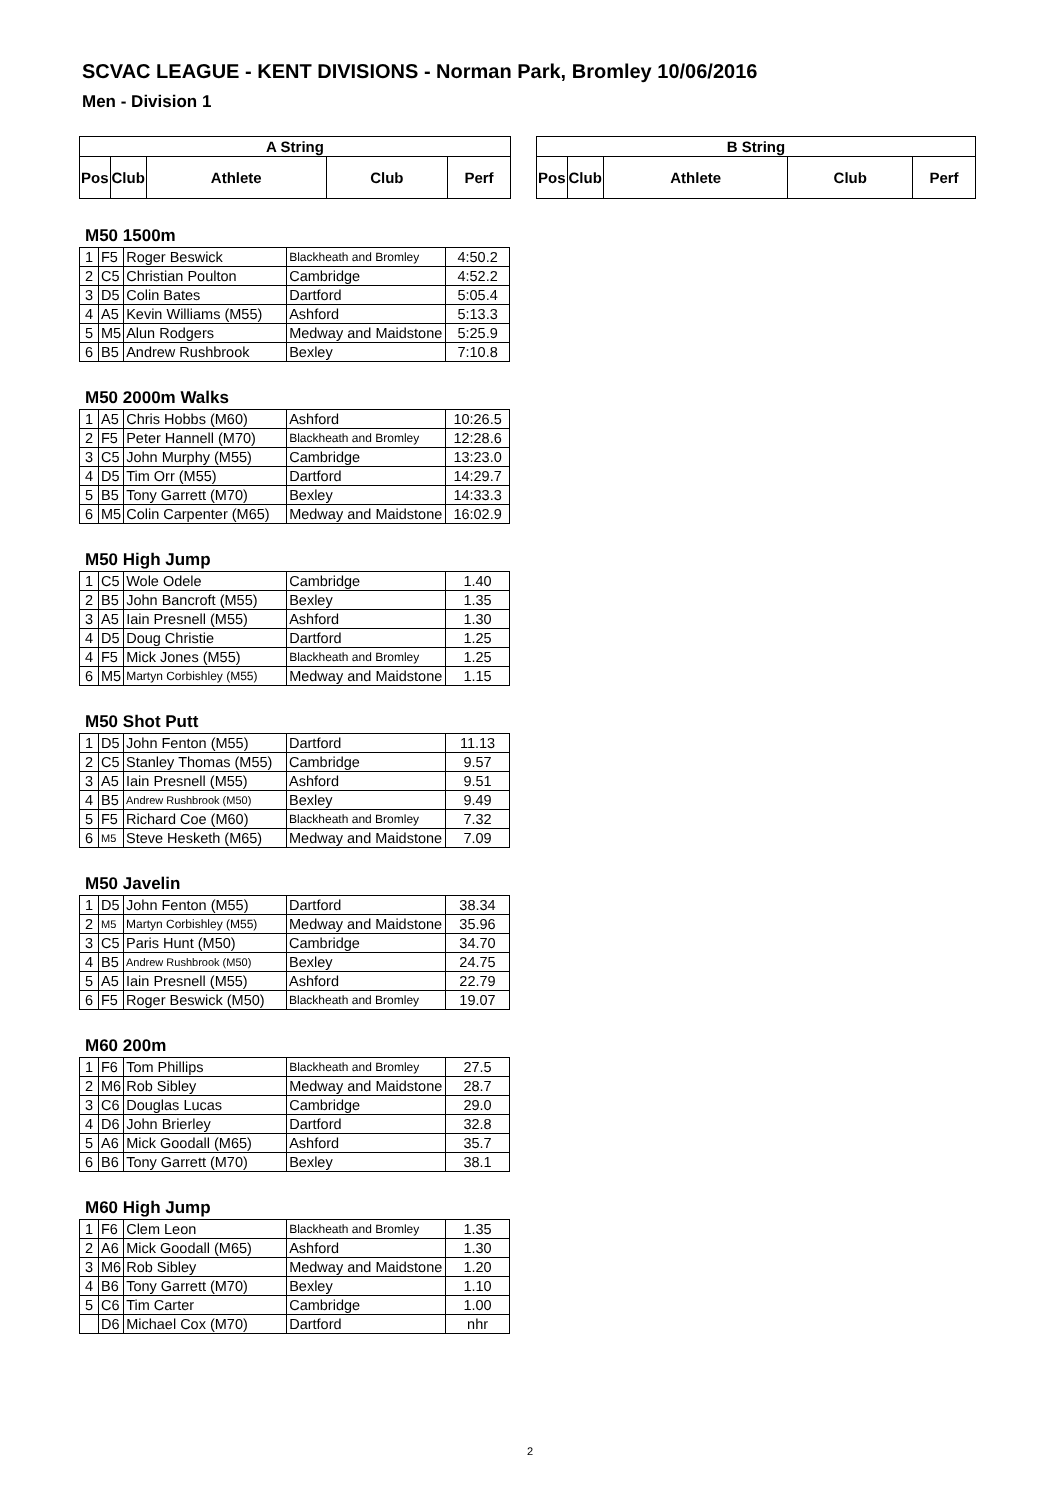SCVAC LEAGUE - KENT DIVISIONS - Norman Park, Bromley 10/06/2016
Men - Division 1
| A String | | | | |
| Pos | Club | Athlete | Club | Perf |
| B String | | | | |
| Pos | Club | Athlete | Club | Perf |
M50 1500m
| 1 | F5 | Roger Beswick | Blackheath and Bromley | 4:50.2 |
| 2 | C5 | Christian Poulton | Cambridge | 4:52.2 |
| 3 | D5 | Colin Bates | Dartford | 5:05.4 |
| 4 | A5 | Kevin Williams (M55) | Ashford | 5:13.3 |
| 5 | M5 | Alun Rodgers | Medway and Maidstone | 5:25.9 |
| 6 | B5 | Andrew Rushbrook | Bexley | 7:10.8 |
M50 2000m Walks
| 1 | A5 | Chris Hobbs (M60) | Ashford | 10:26.5 |
| 2 | F5 | Peter Hannell (M70) | Blackheath and Bromley | 12:28.6 |
| 3 | C5 | John Murphy (M55) | Cambridge | 13:23.0 |
| 4 | D5 | Tim Orr (M55) | Dartford | 14:29.7 |
| 5 | B5 | Tony Garrett (M70) | Bexley | 14:33.3 |
| 6 | M5 | Colin Carpenter (M65) | Medway and Maidstone | 16:02.9 |
M50 High Jump
| 1 | C5 | Wole Odele | Cambridge | 1.40 |
| 2 | B5 | John Bancroft (M55) | Bexley | 1.35 |
| 3 | A5 | Iain Presnell (M55) | Ashford | 1.30 |
| 4 | D5 | Doug Christie | Dartford | 1.25 |
| 4 | F5 | Mick Jones (M55) | Blackheath and Bromley | 1.25 |
| 6 | M5 | Martyn Corbishley (M55) | Medway and Maidstone | 1.15 |
M50 Shot Putt
| 1 | D5 | John Fenton (M55) | Dartford | 11.13 |
| 2 | C5 | Stanley Thomas (M55) | Cambridge | 9.57 |
| 3 | A5 | Iain Presnell (M55) | Ashford | 9.51 |
| 4 | B5 | Andrew Rushbrook (M50) | Bexley | 9.49 |
| 5 | F5 | Richard Coe (M60) | Blackheath and Bromley | 7.32 |
| 6 | M5 | Steve Hesketh (M65) | Medway and Maidstone | 7.09 |
M50 Javelin
| 1 | D5 | John Fenton (M55) | Dartford | 38.34 |
| 2 | M5 | Martyn Corbishley (M55) | Medway and Maidstone | 35.96 |
| 3 | C5 | Paris Hunt (M50) | Cambridge | 34.70 |
| 4 | B5 | Andrew Rushbrook (M50) | Bexley | 24.75 |
| 5 | A5 | Iain Presnell (M55) | Ashford | 22.79 |
| 6 | F5 | Roger Beswick (M50) | Blackheath and Bromley | 19.07 |
M60 200m
| 1 | F6 | Tom Phillips | Blackheath and Bromley | 27.5 |
| 2 | M6 | Rob Sibley | Medway and Maidstone | 28.7 |
| 3 | C6 | Douglas Lucas | Cambridge | 29.0 |
| 4 | D6 | John Brierley | Dartford | 32.8 |
| 5 | A6 | Mick Goodall (M65) | Ashford | 35.7 |
| 6 | B6 | Tony Garrett (M70) | Bexley | 38.1 |
M60 High Jump
| 1 | F6 | Clem Leon | Blackheath and Bromley | 1.35 |
| 2 | A6 | Mick Goodall (M65) | Ashford | 1.30 |
| 3 | M6 | Rob Sibley | Medway and Maidstone | 1.20 |
| 4 | B6 | Tony Garrett (M70) | Bexley | 1.10 |
| 5 | C6 | Tim Carter | Cambridge | 1.00 |
| | D6 | Michael Cox (M70) | Dartford | nhr |
2